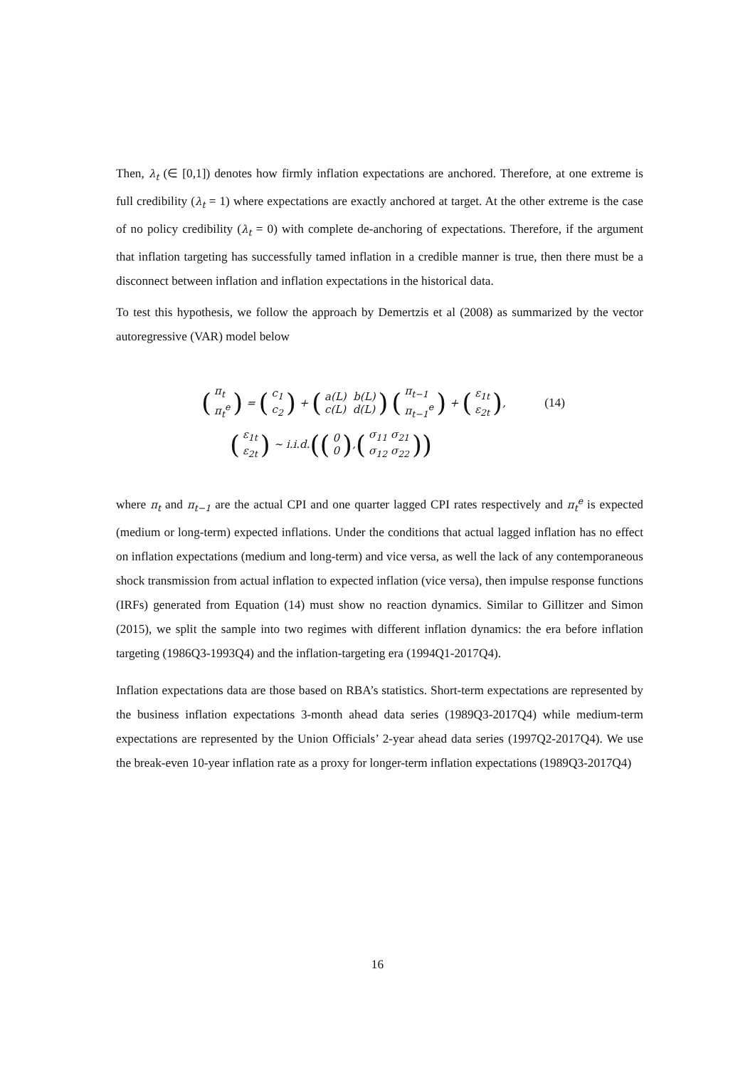Then, λ<sub>t</sub> (∈ [0,1]) denotes how firmly inflation expectations are anchored. Therefore, at one extreme is full credibility (λ<sub>t</sub> = 1) where expectations are exactly anchored at target. At the other extreme is the case of no policy credibility (λ<sub>t</sub> = 0) with complete de-anchoring of expectations. Therefore, if the argument that inflation targeting has successfully tamed inflation in a credible manner is true, then there must be a disconnect between inflation and inflation expectations in the historical data.
To test this hypothesis, we follow the approach by Demertzis et al (2008) as summarized by the vector autoregressive (VAR) model below
(π<sub>t</sub> π<sub>t</sub><sup>e</sup>) = (c<sub>1</sub> c<sub>2</sub>) + (a(L) b(L) c(L) d(L)) (π<sub>t−1</sub> π<sub>t−1</sub><sup>e</sup>) + (ε<sub>1t</sub> ε<sub>2t</sub>), (14)
(ε<sub>1t</sub> ε<sub>2t</sub>) ~ i.i.d. ((0 0), (σ<sub>11</sub> σ<sub>21</sub> σ<sub>12</sub> σ<sub>22</sub>))
where π<sub>t</sub> and π<sub>t−1</sub> are the actual CPI and one quarter lagged CPI rates respectively and π<sub>t</sub><sup>e</sup> is expected (medium or long-term) expected inflations. Under the conditions that actual lagged inflation has no effect on inflation expectations (medium and long-term) and vice versa, as well the lack of any contemporaneous shock transmission from actual inflation to expected inflation (vice versa), then impulse response functions (IRFs) generated from Equation (14) must show no reaction dynamics. Similar to Gillitzer and Simon (2015), we split the sample into two regimes with different inflation dynamics: the era before inflation targeting (1986Q3-1993Q4) and the inflation-targeting era (1994Q1-2017Q4).
Inflation expectations data are those based on RBA’s statistics. Short-term expectations are represented by the business inflation expectations 3-month ahead data series (1989Q3-2017Q4) while medium-term expectations are represented by the Union Officials’ 2-year ahead data series (1997Q2-2017Q4). We use the break-even 10-year inflation rate as a proxy for longer-term inflation expectations (1989Q3-2017Q4)
16